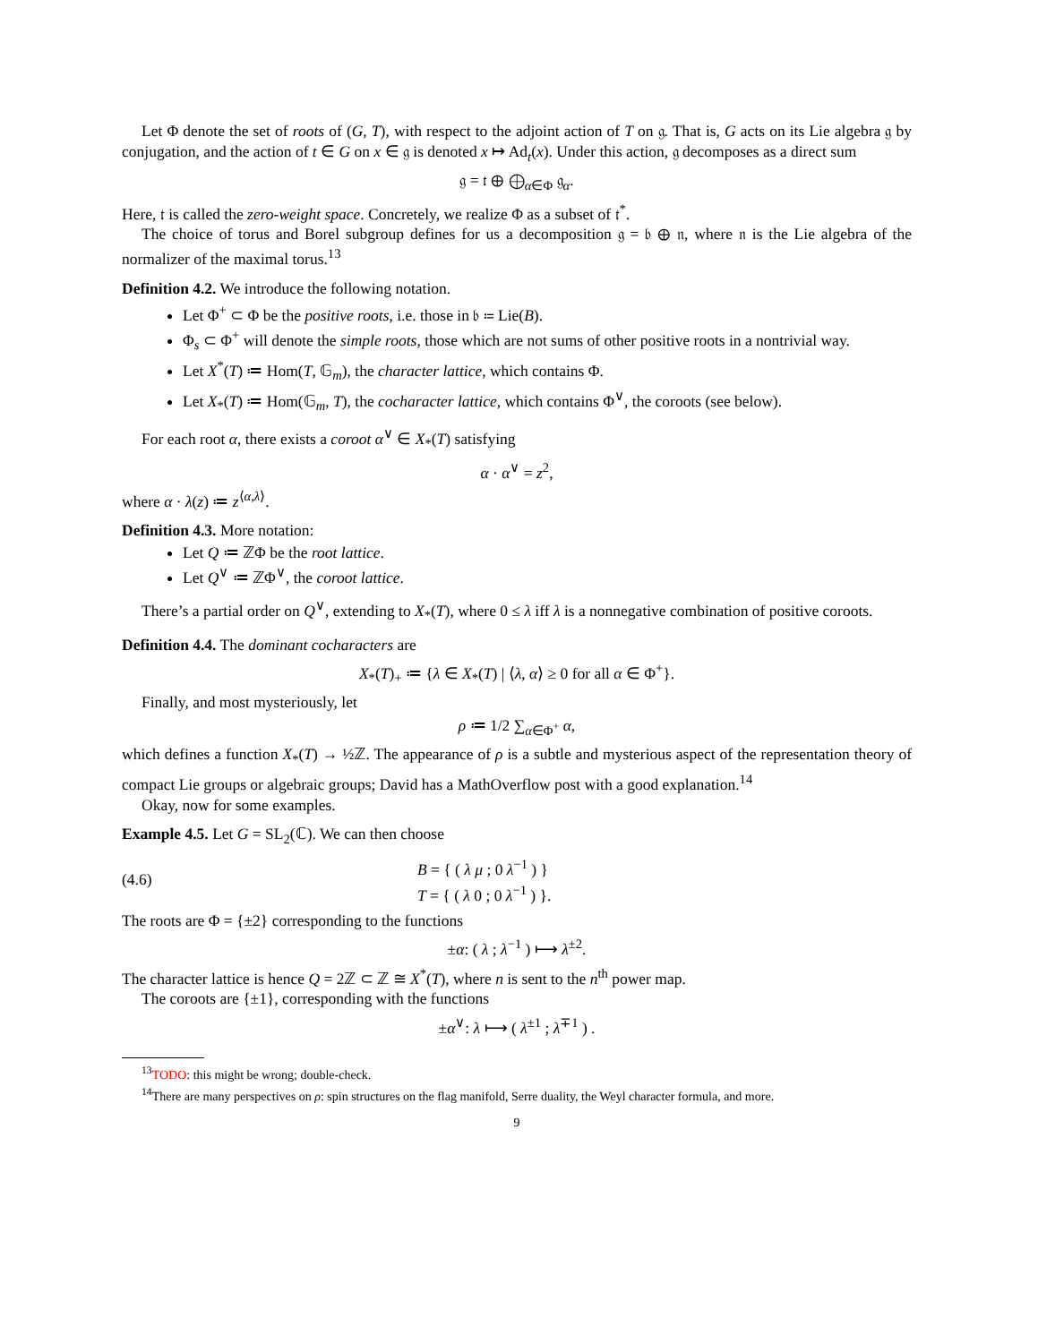Let Φ denote the set of roots of (G, T), with respect to the adjoint action of T on 𝔤. That is, G acts on its Lie algebra 𝔤 by conjugation, and the action of t ∈ G on x ∈ 𝔤 is denoted x ↦ Ad<sub>t</sub>(x). Under this action, 𝔤 decomposes as a direct sum
𝔤 = 𝔱 ⊕ ⨁<sub>α∈Φ</sub> 𝔤<sub>α</sub>.
Here, 𝔱 is called the zero-weight space. Concretely, we realize Φ as a subset of 𝔱<sup>*</sup>.
The choice of torus and Borel subgroup defines for us a decomposition 𝔤 = 𝔟 ⊕ 𝔫, where 𝔫 is the Lie algebra of the normalizer of the maximal torus.<sup>13</sup>
Definition 4.2. We introduce the following notation.
Let Φ<sup>+</sup> ⊂ Φ be the positive roots, i.e. those in 𝔟 ≔ Lie(B).
Φ<sub>s</sub> ⊂ Φ<sup>+</sup> will denote the simple roots, those which are not sums of other positive roots in a nontrivial way.
Let X<sup>*</sup>(T) ≔ Hom(T, 𝔾<sub>m</sub>), the character lattice, which contains Φ.
Let X<sub>*</sub>(T) ≔ Hom(𝔾<sub>m</sub>, T), the cocharacter lattice, which contains Φ<sup>∨</sup>, the coroots (see below).
For each root α, there exists a coroot α<sup>∨</sup> ∈ X<sub>*</sub>(T) satisfying
α · α<sup>∨</sup> = z<sup>2</sup>,
where α · λ(z) ≔ z<sup>⟨α,λ⟩</sup>.
Definition 4.3. More notation:
Let Q ≔ ℤΦ be the root lattice.
Let Q<sup>∨</sup> ≔ ℤΦ<sup>∨</sup>, the coroot lattice.
There’s a partial order on Q<sup>∨</sup>, extending to X<sub>*</sub>(T), where 0 ≤ λ iff λ is a nonnegative combination of positive coroots.
Definition 4.4. The dominant cocharacters are
X<sub>*</sub>(T)<sub>+</sub> ≔ {λ ∈ X<sub>*</sub>(T) | ⟨λ, α⟩ ≥ 0 for all α ∈ Φ<sup>+</sup>}.
Finally, and most mysteriously, let
ρ ≔ 1/2 ∑<sub>α∈Φ<sup>+</sup></sub> α,
which defines a function X<sub>*</sub>(T) → ½ℤ. The appearance of ρ is a subtle and mysterious aspect of the representation theory of compact Lie groups or algebraic groups; David has a MathOverflow post with a good explanation.<sup>14</sup>
Okay, now for some examples.
Example 4.5. Let G = SL<sub>2</sub>(ℂ). We can then choose
(4.6) B = { ( λ μ ; 0 λ<sup>−1</sup> ) }
T = { ( λ 0 ; 0 λ<sup>−1</sup> ) }.
The roots are Φ = {±2} corresponding to the functions
±α: ( λ ; λ<sup>−1</sup> ) ⟼ λ<sup>±2</sup>.
The character lattice is hence Q = 2ℤ ⊂ ℤ ≅ X<sup>*</sup>(T), where n is sent to the n<sup>th</sup> power map.
The coroots are {±1}, corresponding with the functions
±α<sup>∨</sup>: λ ⟼ ( λ<sup>±1</sup> ; λ<sup>∓1</sup> ) .
<sup>13</sup> TODO: this might be wrong; double-check.
<sup>14</sup> There are many perspectives on ρ: spin structures on the flag manifold, Serre duality, the Weyl character formula, and more.
9